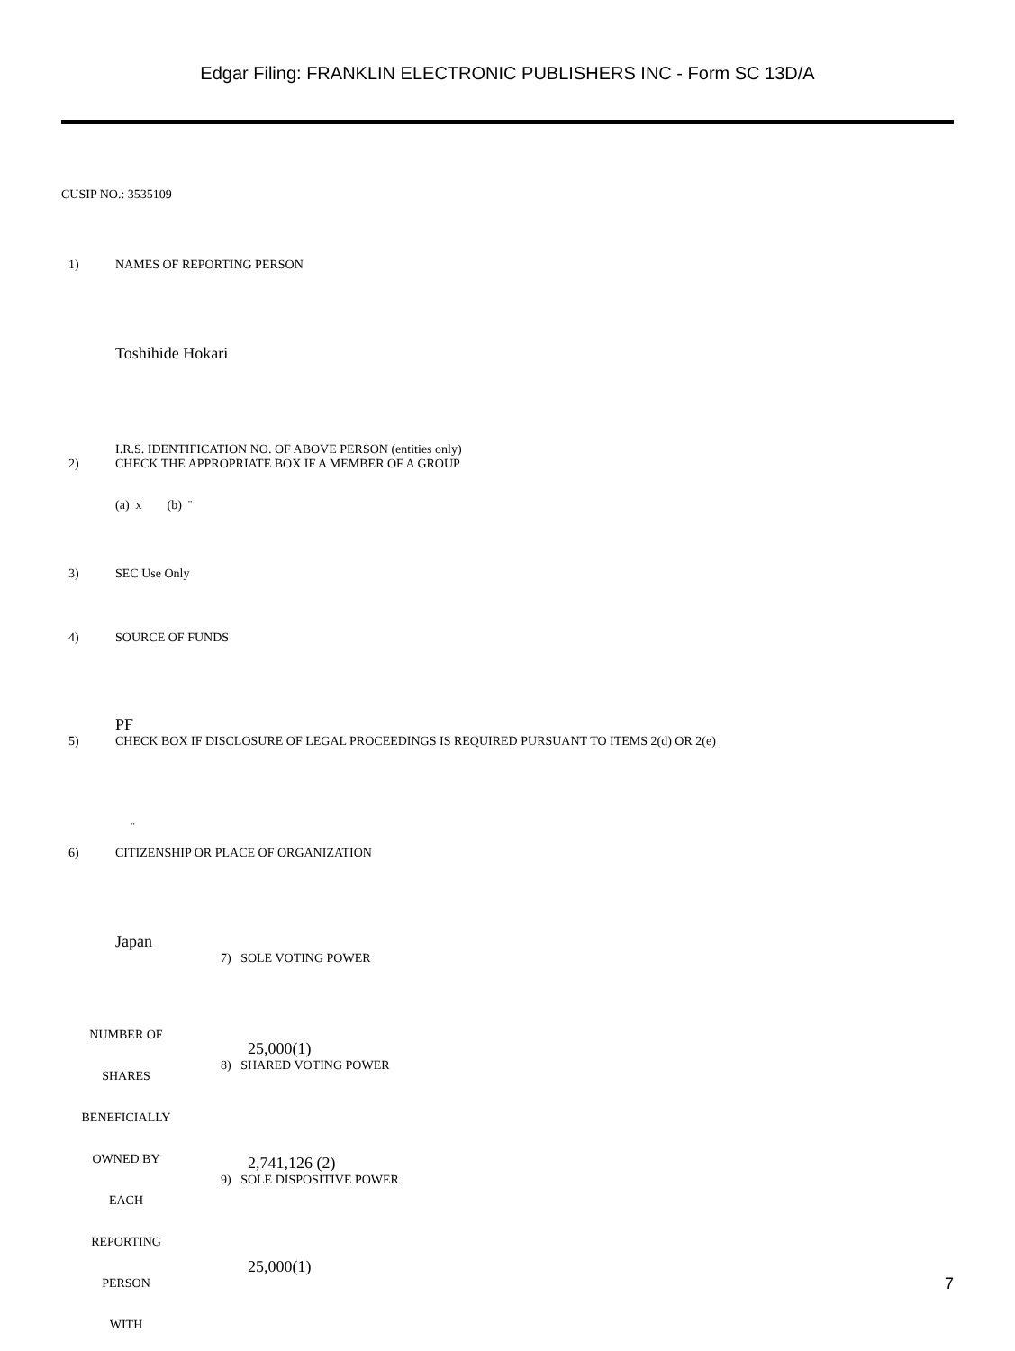Edgar Filing: FRANKLIN ELECTRONIC PUBLISHERS INC - Form SC 13D/A
CUSIP NO.: 3535109
1) NAMES OF REPORTING PERSON
Toshihide Hokari
I.R.S. IDENTIFICATION NO. OF ABOVE PERSON (entities only)
2) CHECK THE APPROPRIATE BOX IF A MEMBER OF A GROUP
(a) x (b) ¨
3) SEC Use Only
4) SOURCE OF FUNDS
PF
5) CHECK BOX IF DISCLOSURE OF LEGAL PROCEEDINGS IS REQUIRED PURSUANT TO ITEMS 2(d) OR 2(e)
¨
6) CITIZENSHIP OR PLACE OF ORGANIZATION
Japan
NUMBER OF
SHARES
BENEFICIALLY
OWNED BY
EACH
REPORTING
PERSON
WITH
7) SOLE VOTING POWER
25,000(1)
8) SHARED VOTING POWER
2,741,126 (2)
9) SOLE DISPOSITIVE POWER
25,000(1)
7